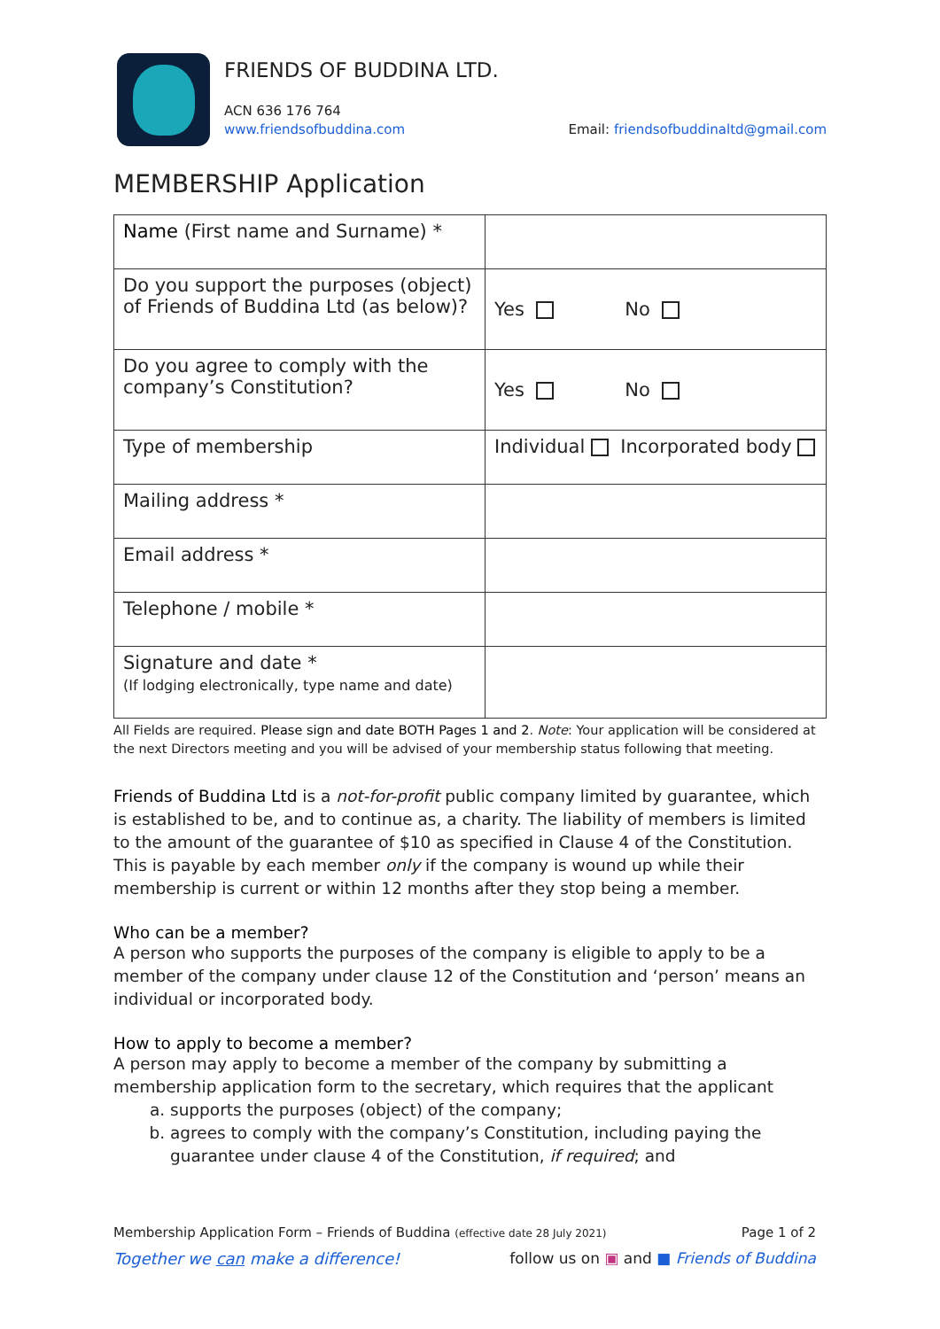FRIENDS OF BUDDINA LTD.
ACN 636 176 764
www.friendsofbuddina.com Email: friendsofbuddinaltd@gmail.com
MEMBERSHIP Application
| Name (First name and Surname) * | |
| Do you support the purposes (object) of Friends of Buddina Ltd (as below)? | Yes No |
| Do you agree to comply with the company’s Constitution? | Yes No |
| Type of membership | Individual Incorporated body |
| Mailing address * | |
| Email address * | |
| Telephone / mobile * | |
| Signature and date * (If lodging electronically, type name and date) | |
All Fields are required. Please sign and date BOTH Pages 1 and 2. Note: Your application will be considered at the next Directors meeting and you will be advised of your membership status following that meeting.
Friends of Buddina Ltd is a not-for-profit public company limited by guarantee, which is established to be, and to continue as, a charity. The liability of members is limited to the amount of the guarantee of $10 as specified in Clause 4 of the Constitution. This is payable by each member only if the company is wound up while their membership is current or within 12 months after they stop being a member.
Who can be a member?
A person who supports the purposes of the company is eligible to apply to be a member of the company under clause 12 of the Constitution and ‘person’ means an individual or incorporated body.
How to apply to become a member?
A person may apply to become a member of the company by submitting a membership application form to the secretary, which requires that the applicant
a. supports the purposes (object) of the company;
b. agrees to comply with the company’s Constitution, including paying the guarantee under clause 4 of the Constitution, if required; and
Membership Application Form – Friends of Buddina (effective date 28 July 2021) Page 1 of 2
Together we can make a difference! follow us on ▣ and ■ Friends of Buddina